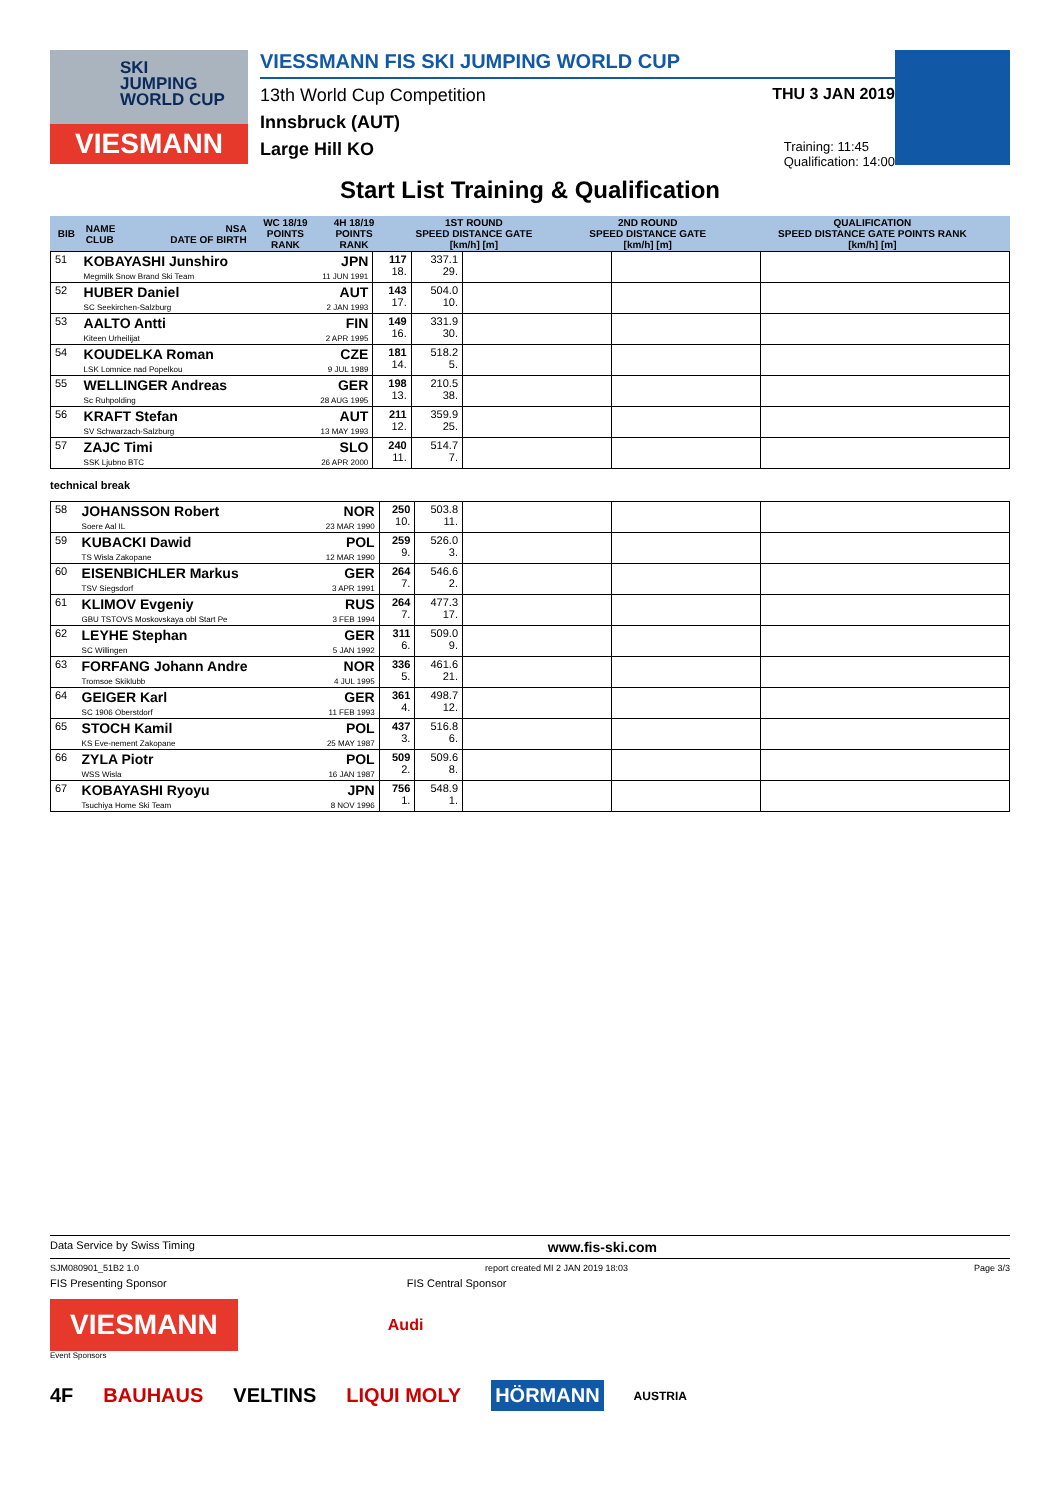SKI
JUMPING
WORLD CUP
VIESMANN
VIESSMANN FIS SKI JUMPING WORLD CUP
13th World Cup Competition THU 3 JAN 2019
Innsbruck (AUT)
Large Hill KO Training: 11:45
Qualification: 14:00
Start List Training & Qualification
| BIB | NAME CLUB | NSA DATE OF BIRTH | WC 18/19 POINTS RANK | 4H 18/19 POINTS RANK | 1ST ROUND SPEED DISTANCE GATE [km/h] [m] | 2ND ROUND SPEED DISTANCE GATE [km/h] [m] | QUALIFICATION SPEED DISTANCE GATE POINTS RANK [km/h] [m] |
| --- | --- | --- | --- | --- | --- | --- | --- |
| 51 | KOBAYASHI Junshiro Megmilk Snow Brand Ski Team | JPN 11 JUN 1991 | 117 18. | 337.1 29. | | | |
| 52 | HUBER Daniel SC Seekirchen-Salzburg | AUT 2 JAN 1993 | 143 17. | 504.0 10. | | | |
| 53 | AALTO Antti Kiteen Urheilijat | FIN 2 APR 1995 | 149 16. | 331.9 30. | | | |
| 54 | KOUDELKA Roman LSK Lomnice nad Popelkou | CZE 9 JUL 1989 | 181 14. | 518.2 5. | | | |
| 55 | WELLINGER Andreas Sc Ruhpolding | GER 28 AUG 1995 | 198 13. | 210.5 38. | | | |
| 56 | KRAFT Stefan SV Schwarzach-Salzburg | AUT 13 MAY 1993 | 211 12. | 359.9 25. | | | |
| 57 | ZAJC Timi SSK Ljubno BTC | SLO 26 APR 2000 | 240 11. | 514.7 7. | | | |
technical break
| 58 | JOHANSSON Robert Soere Aal IL | NOR 23 MAR 1990 | 250 10. | 503.8 11. | | | |
| 59 | KUBACKI Dawid TS Wisla Zakopane | POL 12 MAR 1990 | 259 9. | 526.0 3. | | | |
| 60 | EISENBICHLER Markus TSV Siegsdorf | GER 3 APR 1991 | 264 7. | 546.6 2. | | | |
| 61 | KLIMOV Evgeniy GBU TSTOVS Moskovskaya obl Start Pe | RUS 3 FEB 1994 | 264 7. | 477.3 17. | | | |
| 62 | LEYHE Stephan SC Willingen | GER 5 JAN 1992 | 311 6. | 509.0 9. | | | |
| 63 | FORFANG Johann Andre Tromsoe Skiklubb | NOR 4 JUL 1995 | 336 5. | 461.6 21. | | | |
| 64 | GEIGER Karl SC 1906 Oberstdorf | GER 11 FEB 1993 | 361 4. | 498.7 12. | | | |
| 65 | STOCH Kamil KS Eve-nement Zakopane | POL 25 MAY 1987 | 437 3. | 516.8 6. | | | |
| 66 | ZYLA Piotr WSS Wisla | POL 16 JAN 1987 | 509 2. | 509.6 8. | | | |
| 67 | KOBAYASHI Ryoyu Tsuchiya Home Ski Team | JPN 8 NOV 1996 | 756 1. | 548.9 1. | | | |
Data Service by Swiss Timing www.fis-ski.com
SJM080901_51B2 1.0 report created MI 2 JAN 2019 18:03 Page 3/3
FIS Presenting Sponsor FIS Central Sponsor
VIESMANN
Audi
Event Sponsors
4F BAUHAUS VELTINS LIQUI MOLY HÖRMANN AUSTRIA